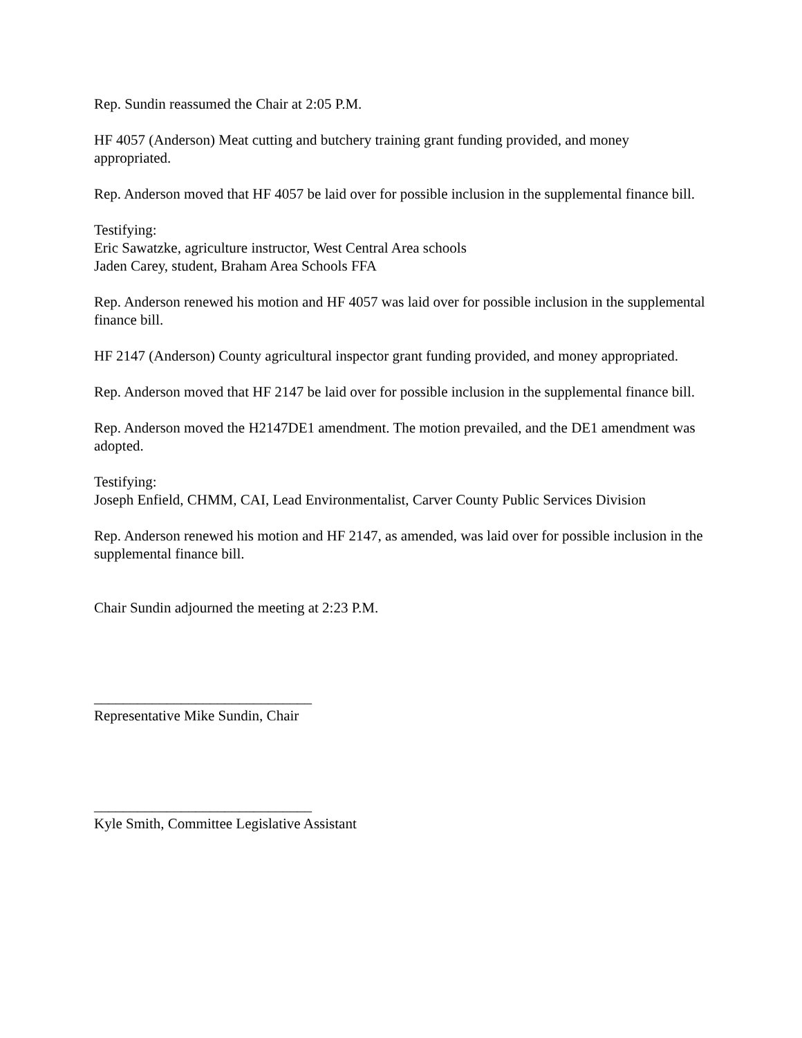Rep. Sundin reassumed the Chair at 2:05 P.M.
HF 4057 (Anderson) Meat cutting and butchery training grant funding provided, and money appropriated.
Rep. Anderson moved that HF 4057 be laid over for possible inclusion in the supplemental finance bill.
Testifying:
Eric Sawatzke, agriculture instructor, West Central Area schools
Jaden Carey, student, Braham Area Schools FFA
Rep. Anderson renewed his motion and HF 4057 was laid over for possible inclusion in the supplemental finance bill.
HF 2147 (Anderson) County agricultural inspector grant funding provided, and money appropriated.
Rep. Anderson moved that HF 2147 be laid over for possible inclusion in the supplemental finance bill.
Rep. Anderson moved the H2147DE1 amendment. The motion prevailed, and the DE1 amendment was adopted.
Testifying:
Joseph Enfield, CHMM, CAI, Lead Environmentalist, Carver County Public Services Division
Rep. Anderson renewed his motion and HF 2147, as amended, was laid over for possible inclusion in the supplemental finance bill.
Chair Sundin adjourned the meeting at 2:23 P.M.
______________________________
Representative Mike Sundin, Chair
______________________________
Kyle Smith, Committee Legislative Assistant